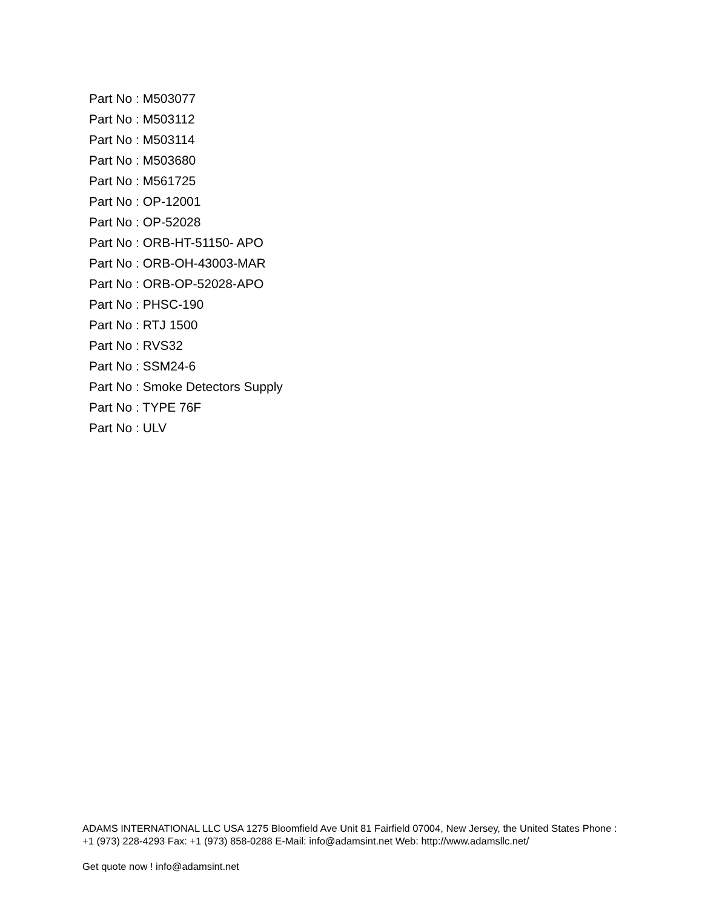Part No : M503077
Part No : M503112
Part No : M503114
Part No : M503680
Part No : M561725
Part No : OP-12001
Part No : OP-52028
Part No : ORB-HT-51150- APO
Part No : ORB-OH-43003-MAR
Part No : ORB-OP-52028-APO
Part No : PHSC-190
Part No : RTJ 1500
Part No : RVS32
Part No : SSM24-6
Part No : Smoke Detectors Supply
Part No : TYPE 76F
Part No : ULV
ADAMS INTERNATIONAL LLC USA 1275 Bloomfield Ave Unit 81 Fairfield 07004, New Jersey, the United States Phone : +1 (973) 228-4293 Fax: +1 (973) 858-0288 E-Mail: info@adamsint.net Web: http://www.adamsllc.net/
Get quote now ! info@adamsint.net